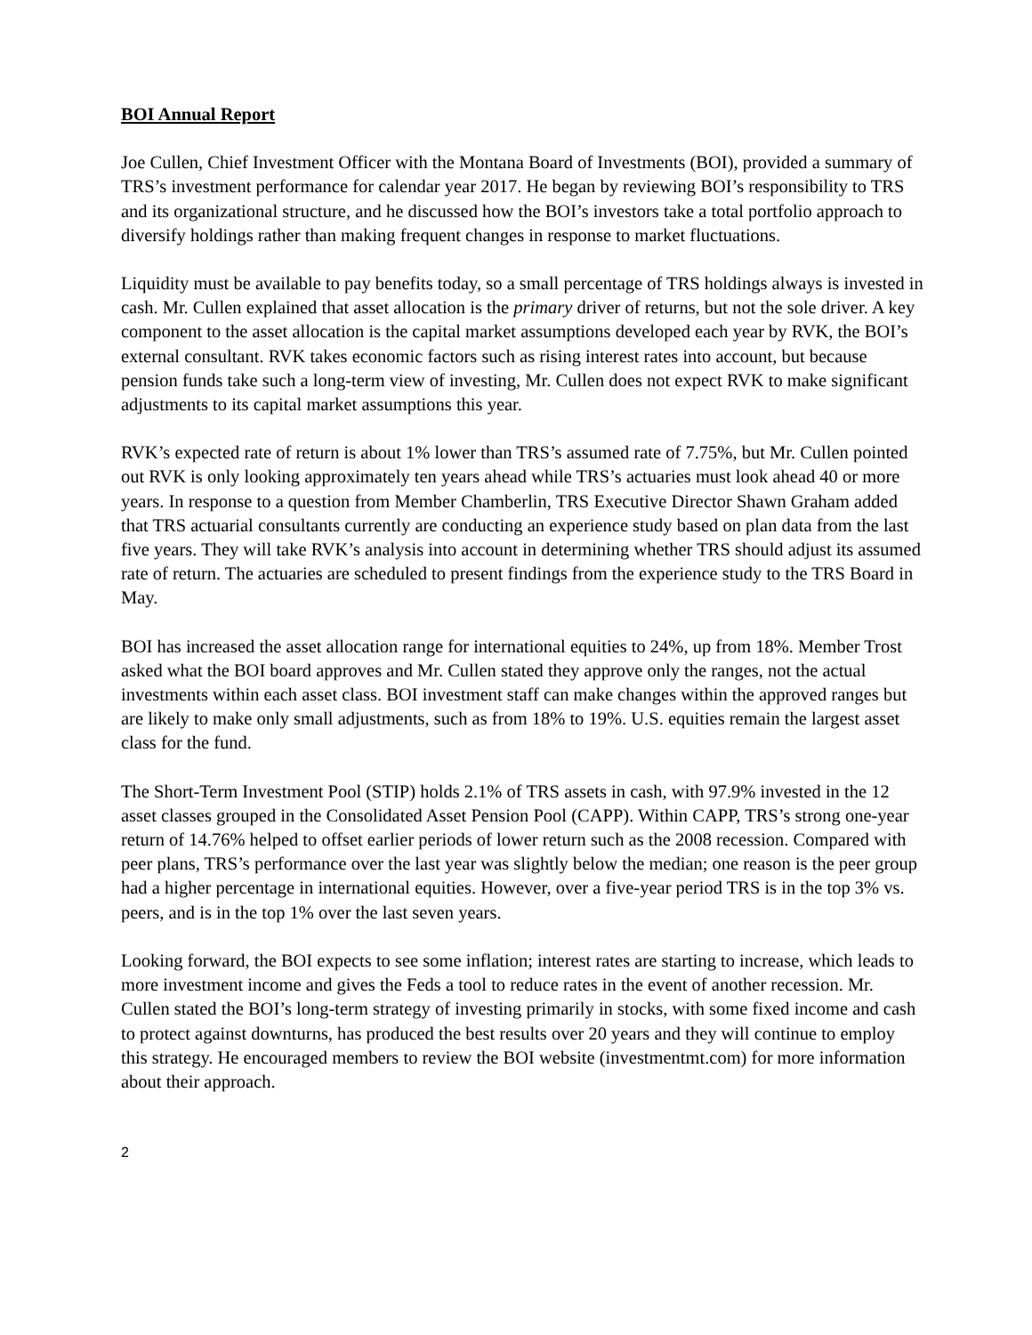BOI Annual Report
Joe Cullen, Chief Investment Officer with the Montana Board of Investments (BOI), provided a summary of TRS’s investment performance for calendar year 2017. He began by reviewing BOI’s responsibility to TRS and its organizational structure, and he discussed how the BOI’s investors take a total portfolio approach to diversify holdings rather than making frequent changes in response to market fluctuations.
Liquidity must be available to pay benefits today, so a small percentage of TRS holdings always is invested in cash. Mr. Cullen explained that asset allocation is the primary driver of returns, but not the sole driver. A key component to the asset allocation is the capital market assumptions developed each year by RVK, the BOI’s external consultant. RVK takes economic factors such as rising interest rates into account, but because pension funds take such a long-term view of investing, Mr. Cullen does not expect RVK to make significant adjustments to its capital market assumptions this year.
RVK’s expected rate of return is about 1% lower than TRS’s assumed rate of 7.75%, but Mr. Cullen pointed out RVK is only looking approximately ten years ahead while TRS’s actuaries must look ahead 40 or more years. In response to a question from Member Chamberlin, TRS Executive Director Shawn Graham added that TRS actuarial consultants currently are conducting an experience study based on plan data from the last five years. They will take RVK’s analysis into account in determining whether TRS should adjust its assumed rate of return. The actuaries are scheduled to present findings from the experience study to the TRS Board in May.
BOI has increased the asset allocation range for international equities to 24%, up from 18%. Member Trost asked what the BOI board approves and Mr. Cullen stated they approve only the ranges, not the actual investments within each asset class. BOI investment staff can make changes within the approved ranges but are likely to make only small adjustments, such as from 18% to 19%. U.S. equities remain the largest asset class for the fund.
The Short-Term Investment Pool (STIP) holds 2.1% of TRS assets in cash, with 97.9% invested in the 12 asset classes grouped in the Consolidated Asset Pension Pool (CAPP). Within CAPP, TRS’s strong one-year return of 14.76% helped to offset earlier periods of lower return such as the 2008 recession. Compared with peer plans, TRS’s performance over the last year was slightly below the median; one reason is the peer group had a higher percentage in international equities. However, over a five-year period TRS is in the top 3% vs. peers, and is in the top 1% over the last seven years.
Looking forward, the BOI expects to see some inflation; interest rates are starting to increase, which leads to more investment income and gives the Feds a tool to reduce rates in the event of another recession. Mr. Cullen stated the BOI’s long-term strategy of investing primarily in stocks, with some fixed income and cash to protect against downturns, has produced the best results over 20 years and they will continue to employ this strategy. He encouraged members to review the BOI website (investmentmt.com) for more information about their approach.
2